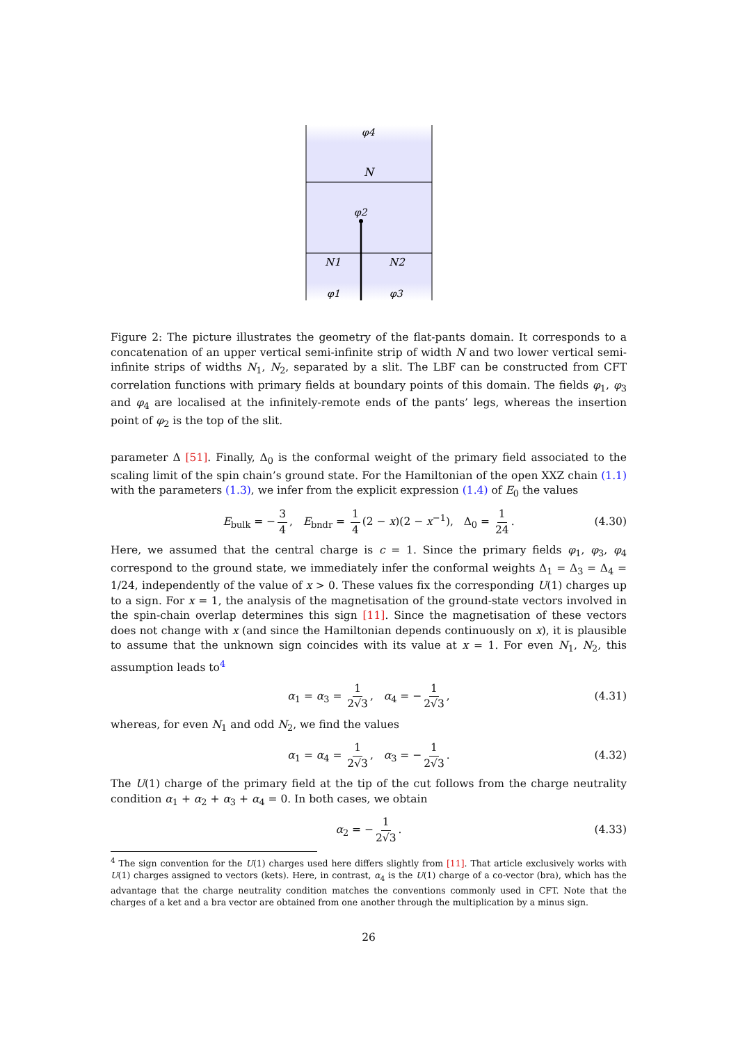φ4
N
φ2
N1
N2
φ1
φ3
Figure 2: The picture illustrates the geometry of the flat-pants domain. It corresponds to a concatenation of an upper vertical semi-infinite strip of width N and two lower vertical semi-infinite strips of widths N<sub>1</sub>, N<sub>2</sub>, separated by a slit. The LBF can be constructed from CFT correlation functions with primary fields at boundary points of this domain. The fields φ<sub>1</sub>, φ<sub>3</sub> and φ<sub>4</sub> are localised at the infinitely-remote ends of the pants’ legs, whereas the insertion point of φ<sub>2</sub> is the top of the slit.
parameter Δ [51]. Finally, Δ<sub>0</sub> is the conformal weight of the primary field associated to the scaling limit of the spin chain’s ground state. For the Hamiltonian of the open XXZ chain (1.1) with the parameters (1.3), we infer from the explicit expression (1.4) of E<sub>0</sub> the values
E<sub>bulk</sub> = − 3 4, E<sub>bndr</sub> = 1 4 (2 − x)(2 − x<sup>−1</sup>), Δ<sub>0</sub> = 1 24. (4.30)
Here, we assumed that the central charge is c = 1. Since the primary fields φ<sub>1</sub>, φ<sub>3</sub>, φ<sub>4</sub> correspond to the ground state, we immediately infer the conformal weights Δ<sub>1</sub> = Δ<sub>3</sub> = Δ<sub>4</sub> = 1/24, independently of the value of x > 0. These values fix the corresponding U(1) charges up to a sign. For x = 1, the analysis of the magnetisation of the ground-state vectors involved in the spin-chain overlap determines this sign [11]. Since the magnetisation of these vectors does not change with x (and since the Hamiltonian depends continuously on x), it is plausible to assume that the unknown sign coincides with its value at x = 1. For even N<sub>1</sub>, N<sub>2</sub>, this assumption leads to<sup>4</sup>
α<sub>1</sub> = α<sub>3</sub> = 1 2√3, α<sub>4</sub> = − 1 2√3, (4.31)
whereas, for even N<sub>1</sub> and odd N<sub>2</sub>, we find the values
α<sub>1</sub> = α<sub>4</sub> = 1 2√3, α<sub>3</sub> = − 1 2√3. (4.32)
The U(1) charge of the primary field at the tip of the cut follows from the charge neutrality condition α<sub>1</sub> + α<sub>2</sub> + α<sub>3</sub> + α<sub>4</sub> = 0. In both cases, we obtain
α<sub>2</sub> = − 1 2√3. (4.33)
<sup>4</sup> The sign convention for the U(1) charges used here differs slightly from [11]. That article exclusively works with U(1) charges assigned to vectors (kets). Here, in contrast, α<sub>4</sub> is the U(1) charge of a co-vector (bra), which has the advantage that the charge neutrality condition matches the conventions commonly used in CFT. Note that the charges of a ket and a bra vector are obtained from one another through the multiplication by a minus sign.
26